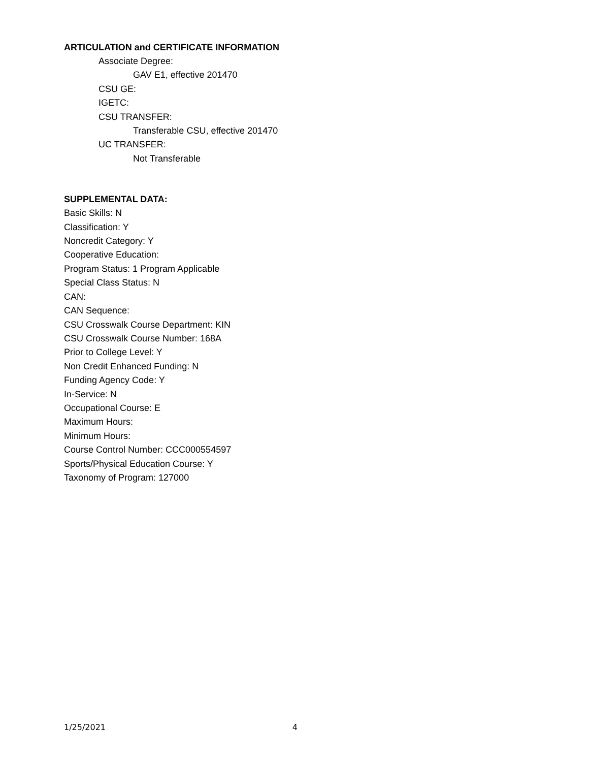ARTICULATION and CERTIFICATE INFORMATION
Associate Degree:
GAV E1, effective 201470
CSU GE:
IGETC:
CSU TRANSFER:
Transferable CSU, effective 201470
UC TRANSFER:
Not Transferable
SUPPLEMENTAL DATA:
Basic Skills: N
Classification: Y
Noncredit Category: Y
Cooperative Education:
Program Status: 1 Program Applicable
Special Class Status: N
CAN:
CAN Sequence:
CSU Crosswalk Course Department: KIN
CSU Crosswalk Course Number: 168A
Prior to College Level: Y
Non Credit Enhanced Funding: N
Funding Agency Code: Y
In-Service: N
Occupational Course: E
Maximum Hours:
Minimum Hours:
Course Control Number: CCC000554597
Sports/Physical Education Course: Y
Taxonomy of Program: 127000
1/25/2021 4